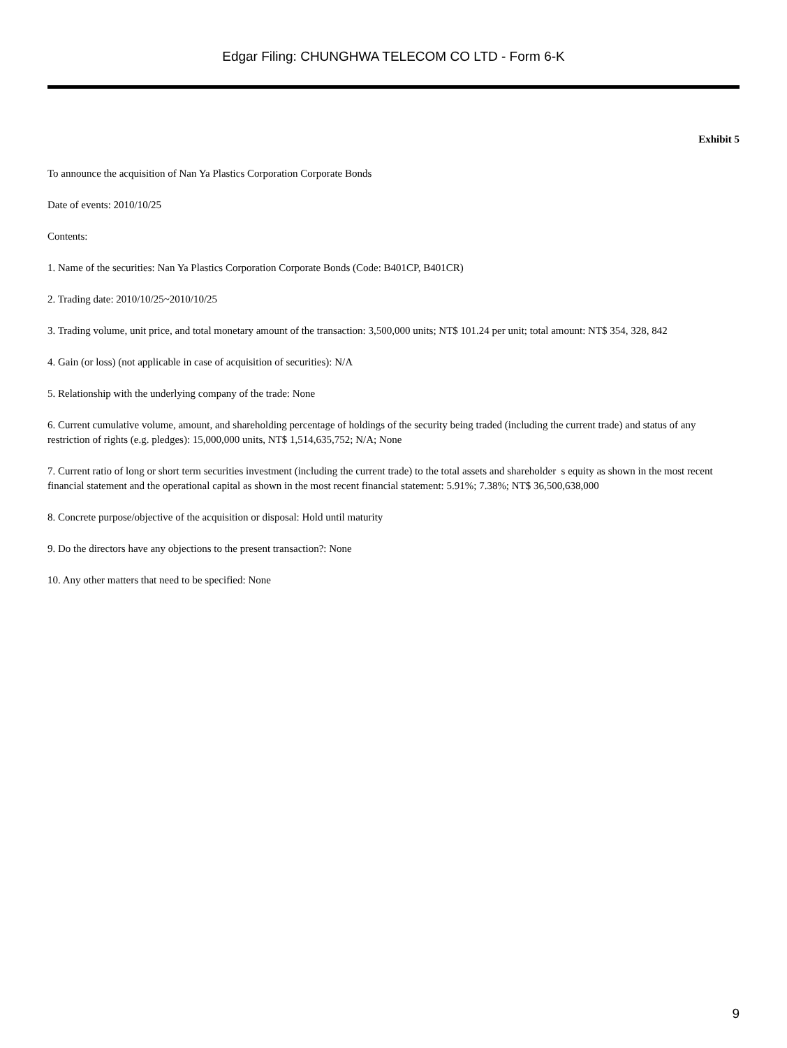Edgar Filing: CHUNGHWA TELECOM CO LTD - Form 6-K
Exhibit 5
To announce the acquisition of Nan Ya Plastics Corporation Corporate Bonds
Date of events: 2010/10/25
Contents:
1. Name of the securities: Nan Ya Plastics Corporation Corporate Bonds (Code: B401CP, B401CR)
2. Trading date: 2010/10/25~2010/10/25
3. Trading volume, unit price, and total monetary amount of the transaction: 3,500,000 units; NT$ 101.24 per unit; total amount: NT$ 354, 328, 842
4. Gain (or loss) (not applicable in case of acquisition of securities): N/A
5. Relationship with the underlying company of the trade: None
6. Current cumulative volume, amount, and shareholding percentage of holdings of the security being traded (including the current trade) and status of any restriction of rights (e.g. pledges): 15,000,000 units, NT$ 1,514,635,752; N/A; None
7. Current ratio of long or short term securities investment (including the current trade) to the total assets and shareholder s equity as shown in the most recent financial statement and the operational capital as shown in the most recent financial statement: 5.91%; 7.38%; NT$ 36,500,638,000
8. Concrete purpose/objective of the acquisition or disposal: Hold until maturity
9. Do the directors have any objections to the present transaction?: None
10. Any other matters that need to be specified: None
9